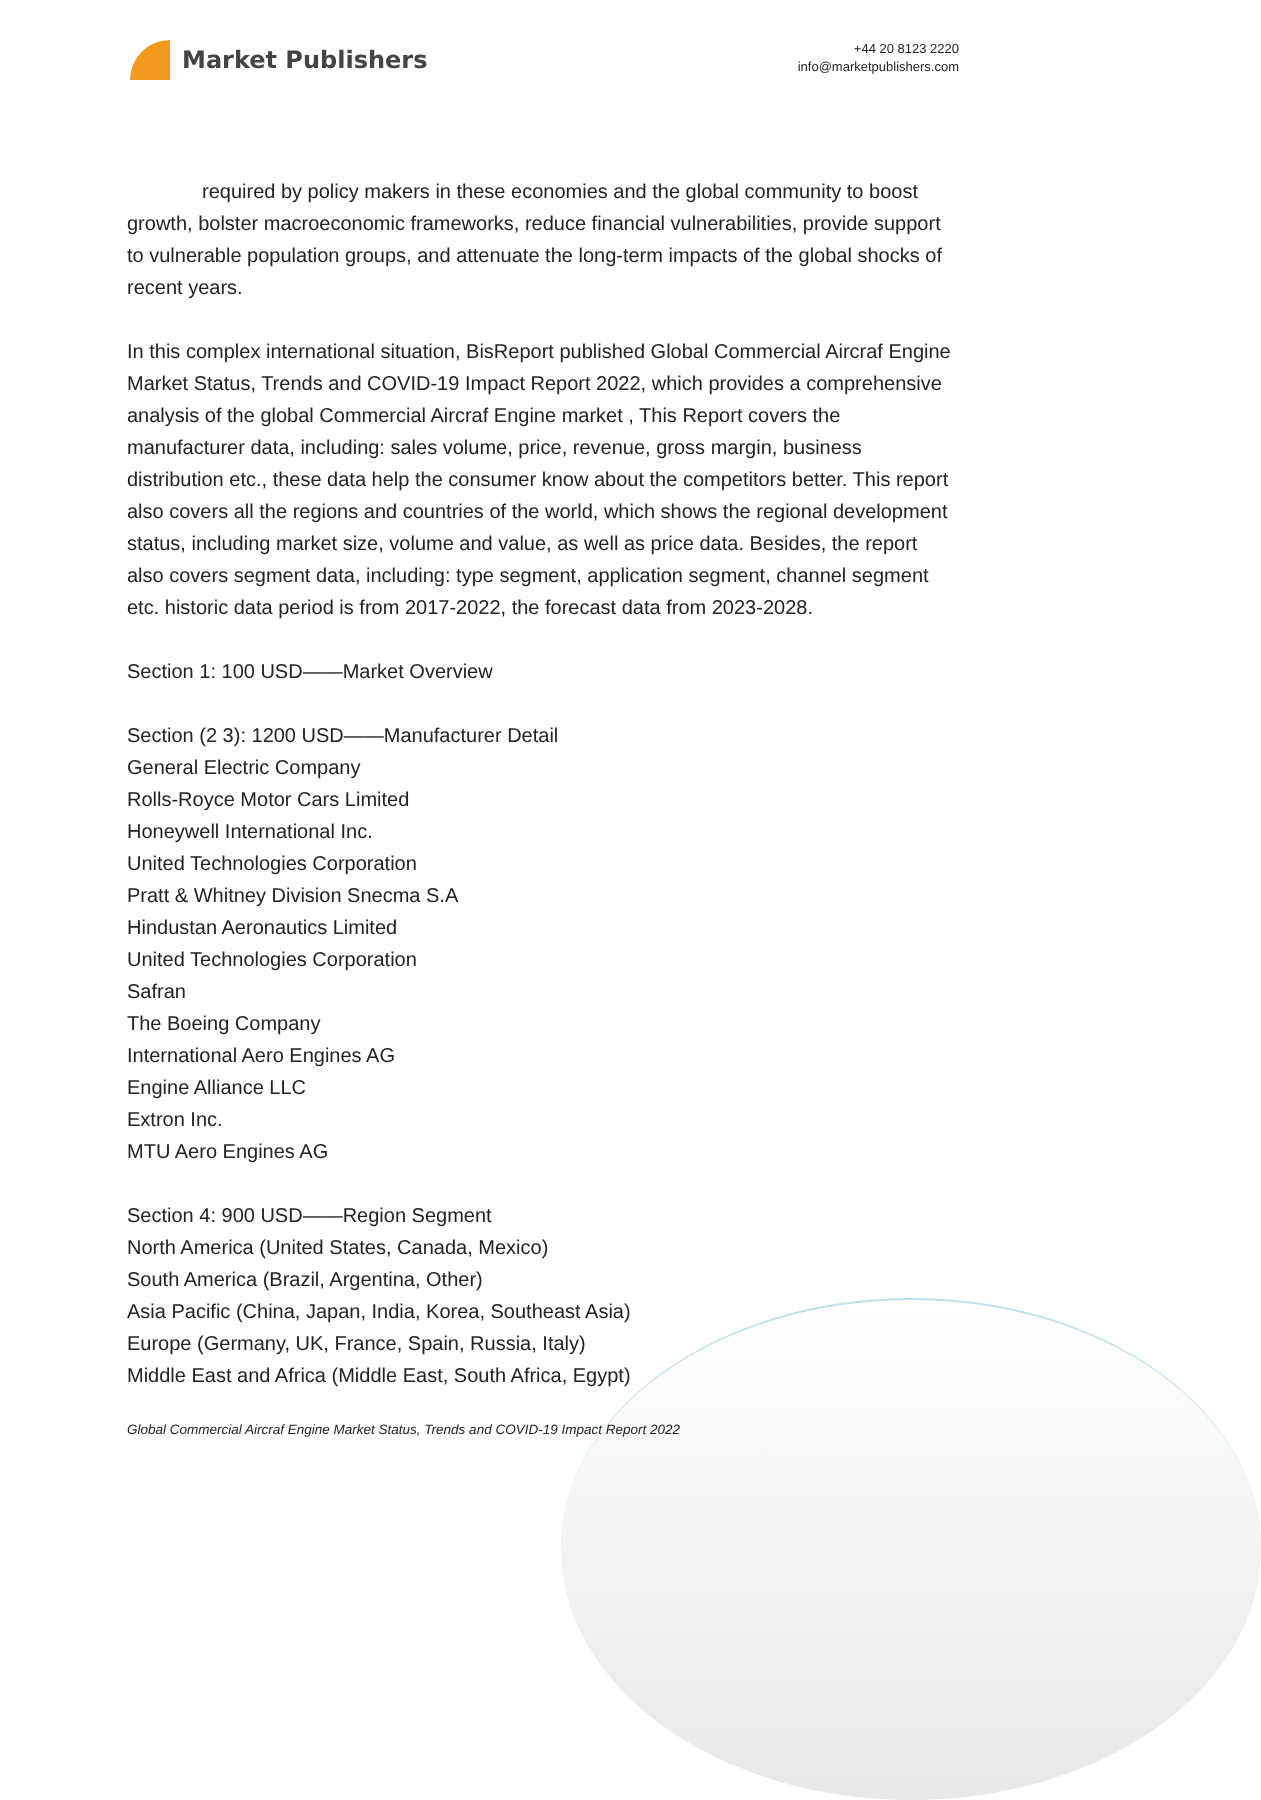Market Publishers
+44 20 8123 2220
info@marketpublishers.com
required by policy makers in these economies and the global community to boost growth, bolster macroeconomic frameworks, reduce financial vulnerabilities, provide support to vulnerable population groups, and attenuate the long-term impacts of the global shocks of recent years.
In this complex international situation, BisReport published Global Commercial Aircraf Engine Market Status, Trends and COVID-19 Impact Report 2022, which provides a comprehensive analysis of the global Commercial Aircraf Engine market , This Report covers the manufacturer data, including: sales volume, price, revenue, gross margin, business distribution etc., these data help the consumer know about the competitors better. This report also covers all the regions and countries of the world, which shows the regional development status, including market size, volume and value, as well as price data. Besides, the report also covers segment data, including: type segment, application segment, channel segment etc. historic data period is from 2017-2022, the forecast data from 2023-2028.
Section 1: 100 USD——Market Overview
Section (2 3): 1200 USD——Manufacturer Detail
General Electric Company
Rolls-Royce Motor Cars Limited
Honeywell International Inc.
United Technologies Corporation
Pratt & Whitney Division Snecma S.A
Hindustan Aeronautics Limited
United Technologies Corporation
Safran
The Boeing Company
International Aero Engines AG
Engine Alliance LLC
Extron Inc.
MTU Aero Engines AG
Section 4: 900 USD——Region Segment
North America (United States, Canada, Mexico)
South America (Brazil, Argentina, Other)
Asia Pacific (China, Japan, India, Korea, Southeast Asia)
Europe (Germany, UK, France, Spain, Russia, Italy)
Middle East and Africa (Middle East, South Africa, Egypt)
Global Commercial Aircraf Engine Market Status, Trends and COVID-19 Impact Report 2022